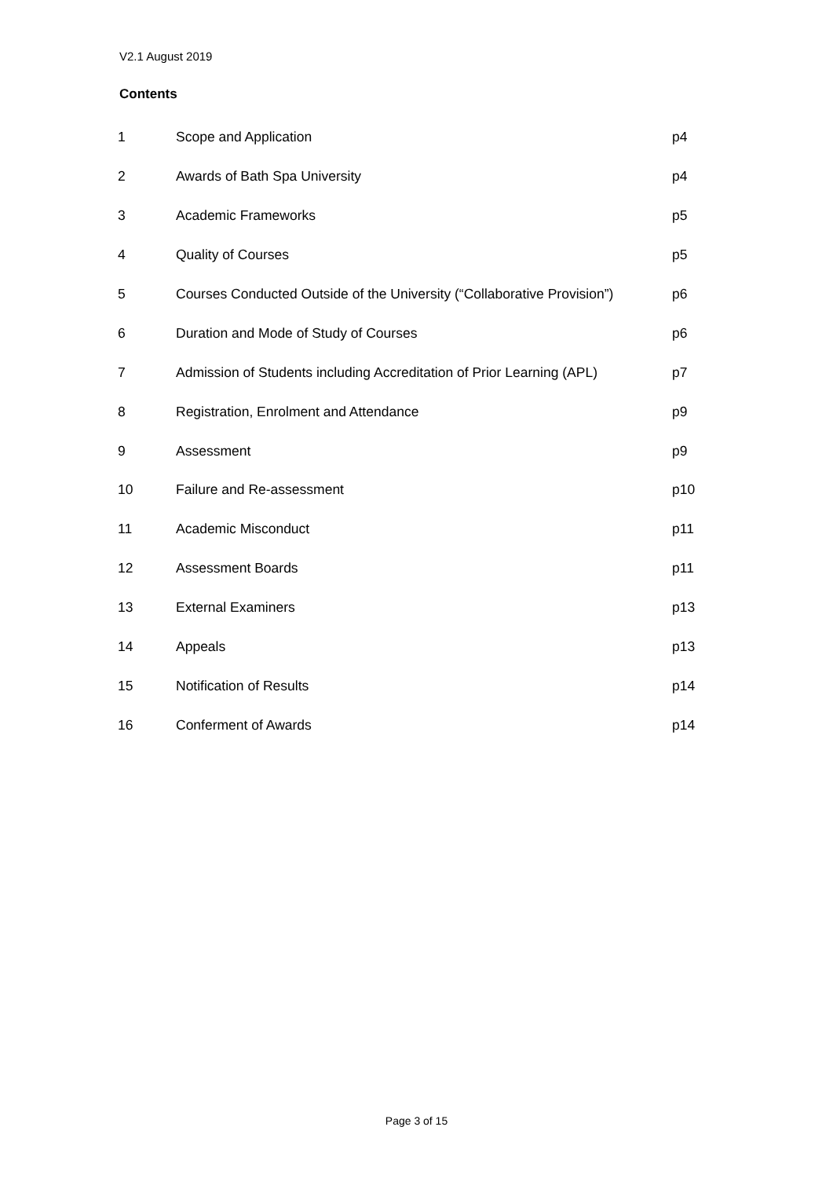V2.1 August 2019
Contents
| 1 | Scope and Application | p4 |
| 2 | Awards of Bath Spa University | p4 |
| 3 | Academic Frameworks | p5 |
| 4 | Quality of Courses | p5 |
| 5 | Courses Conducted Outside of the University (“Collaborative Provision”) | p6 |
| 6 | Duration and Mode of Study of Courses | p6 |
| 7 | Admission of Students including Accreditation of Prior Learning (APL) | p7 |
| 8 | Registration, Enrolment and Attendance | p9 |
| 9 | Assessment | p9 |
| 10 | Failure and Re-assessment | p10 |
| 11 | Academic Misconduct | p11 |
| 12 | Assessment Boards | p11 |
| 13 | External Examiners | p13 |
| 14 | Appeals | p13 |
| 15 | Notification of Results | p14 |
| 16 | Conferment of Awards | p14 |
Page 3 of 15